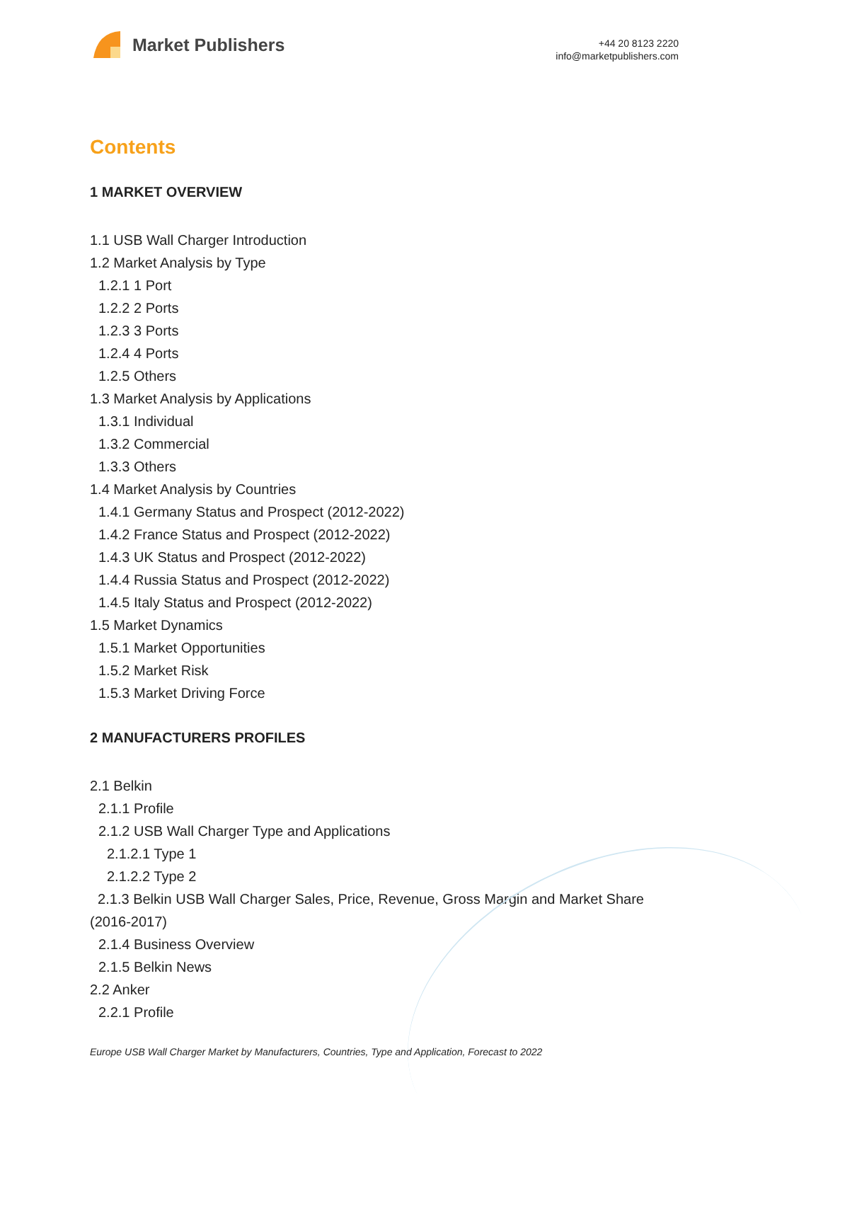Market Publishers
+44 20 8123 2220
info@marketpublishers.com
Contents
1 MARKET OVERVIEW
1.1 USB Wall Charger Introduction
1.2 Market Analysis by Type
1.2.1 1 Port
1.2.2 2 Ports
1.2.3 3 Ports
1.2.4 4 Ports
1.2.5 Others
1.3 Market Analysis by Applications
1.3.1 Individual
1.3.2 Commercial
1.3.3 Others
1.4 Market Analysis by Countries
1.4.1 Germany Status and Prospect (2012-2022)
1.4.2 France Status and Prospect (2012-2022)
1.4.3 UK Status and Prospect (2012-2022)
1.4.4 Russia Status and Prospect (2012-2022)
1.4.5 Italy Status and Prospect (2012-2022)
1.5 Market Dynamics
1.5.1 Market Opportunities
1.5.2 Market Risk
1.5.3 Market Driving Force
2 MANUFACTURERS PROFILES
2.1 Belkin
2.1.1 Profile
2.1.2 USB Wall Charger Type and Applications
2.1.2.1 Type 1
2.1.2.2 Type 2
2.1.3 Belkin USB Wall Charger Sales, Price, Revenue, Gross Margin and Market Share (2016-2017)
2.1.4 Business Overview
2.1.5 Belkin News
2.2 Anker
2.2.1 Profile
Europe USB Wall Charger Market by Manufacturers, Countries, Type and Application, Forecast to 2022